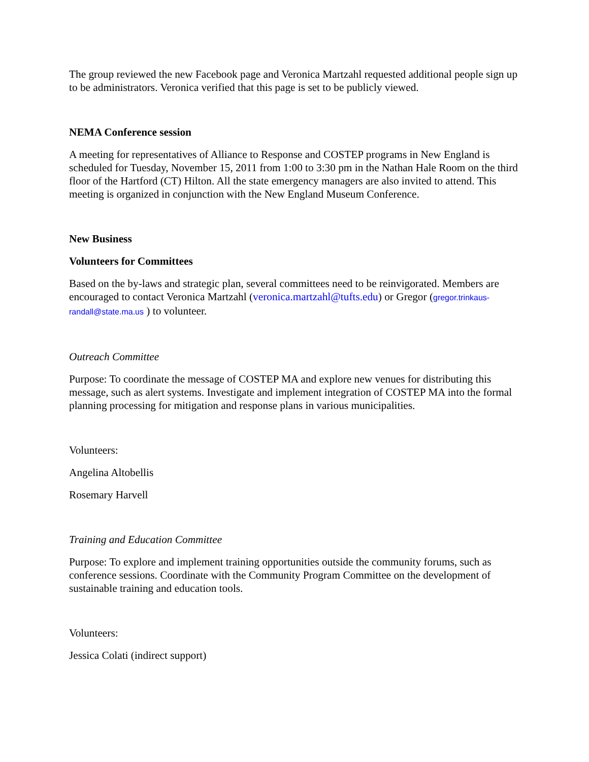The group reviewed the new Facebook page and Veronica Martzahl requested additional people sign up to be administrators. Veronica verified that this page is set to be publicly viewed.
NEMA Conference session
A meeting for representatives of Alliance to Response and COSTEP programs in New England is scheduled for Tuesday, November 15, 2011 from 1:00 to 3:30 pm in the Nathan Hale Room on the third floor of the Hartford (CT) Hilton. All the state emergency managers are also invited to attend. This meeting is organized in conjunction with the New England Museum Conference.
New Business
Volunteers for Committees
Based on the by-laws and strategic plan, several committees need to be reinvigorated. Members are encouraged to contact Veronica Martzahl (veronica.martzahl@tufts.edu) or Gregor (gregor.trinkaus-randall@state.ma.us ) to volunteer.
Outreach Committee
Purpose: To coordinate the message of COSTEP MA and explore new venues for distributing this message, such as alert systems. Investigate and implement integration of COSTEP MA into the formal planning processing for mitigation and response plans in various municipalities.
Volunteers:
Angelina Altobellis
Rosemary Harvell
Training and Education Committee
Purpose: To explore and implement training opportunities outside the community forums, such as conference sessions. Coordinate with the Community Program Committee on the development of sustainable training and education tools.
Volunteers:
Jessica Colati (indirect support)